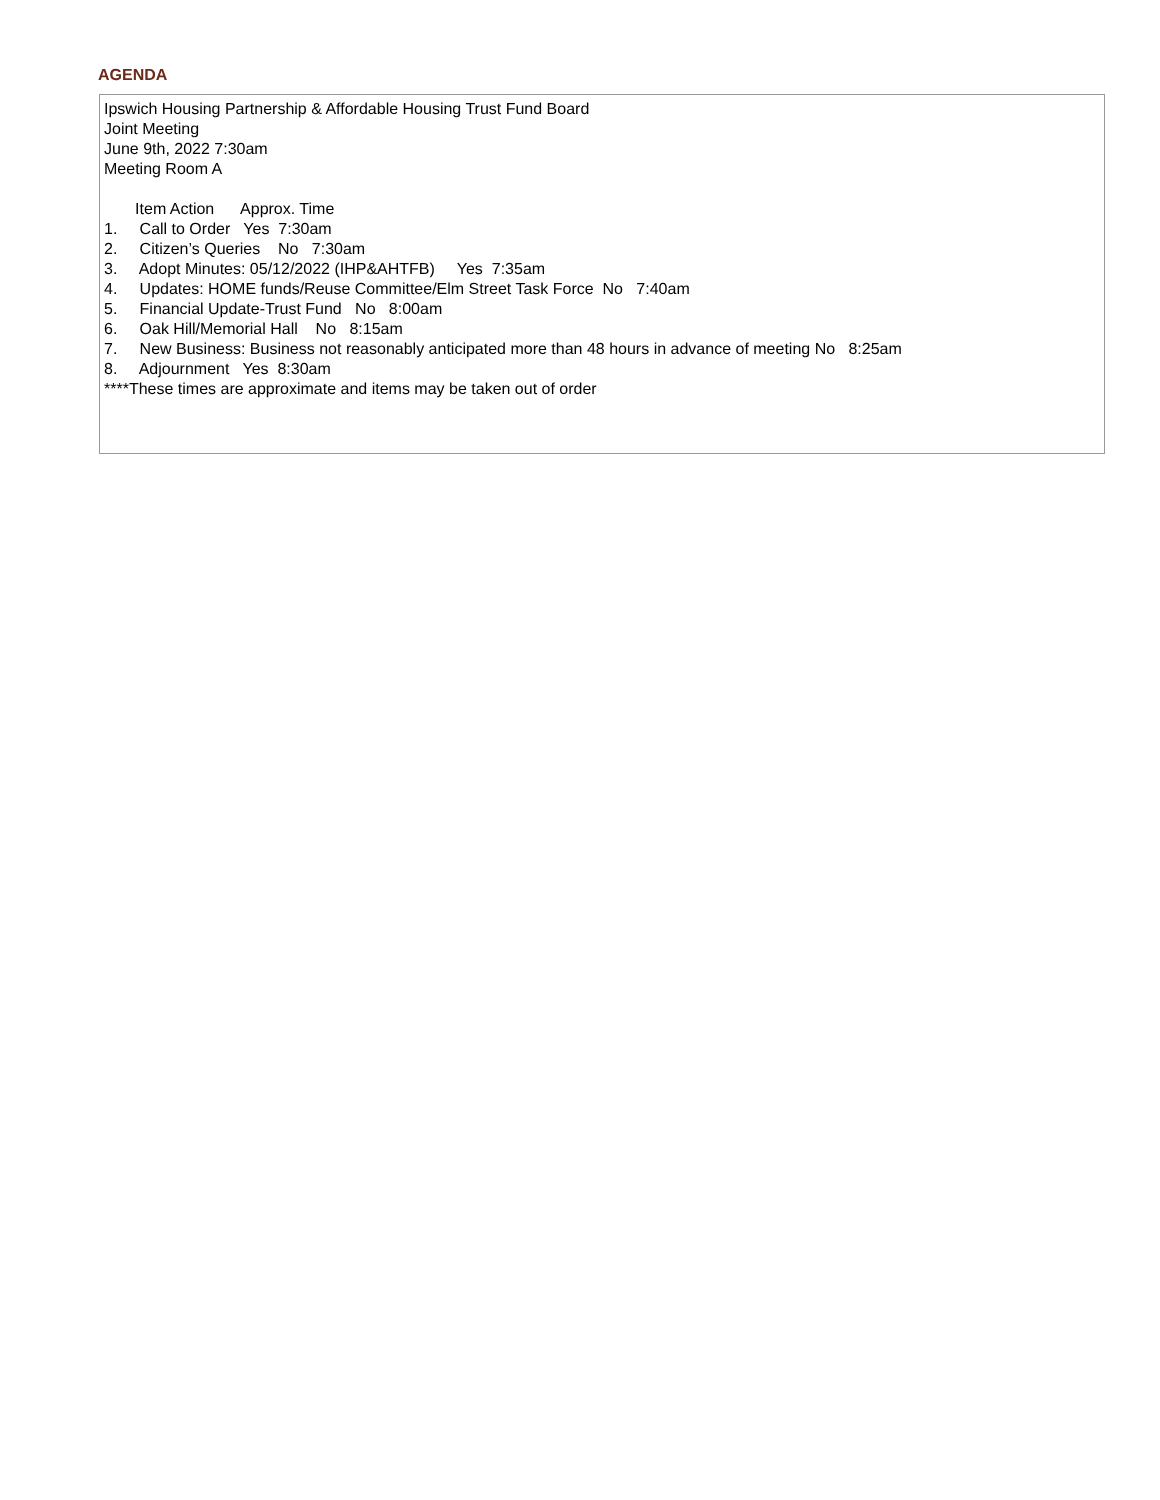AGENDA
Ipswich Housing Partnership & Affordable Housing Trust Fund Board Joint Meeting June 9th, 2022 7:30am Meeting Room A Item Action Approx. Time 1. Call to Order Yes 7:30am 2. Citizen’s Queries No 7:30am 3. Adopt Minutes: 05/12/2022 (IHP&AHTFB) Yes 7:35am 4. Updates: HOME funds/Reuse Committee/Elm Street Task Force No 7:40am 5. Financial Update-Trust Fund No 8:00am 6. Oak Hill/Memorial Hall No 8:15am 7. New Business: Business not reasonably anticipated more than 48 hours in advance of meeting No 8:25am 8. Adjournment Yes 8:30am ****These times are approximate and items may be taken out of order